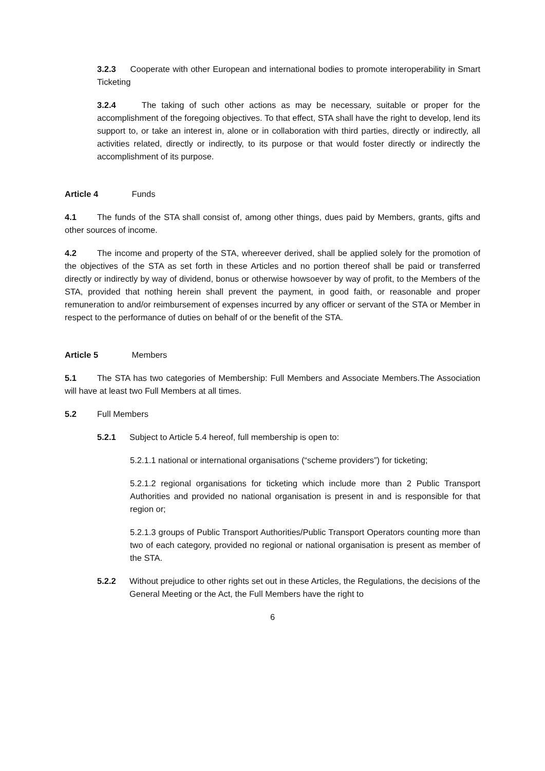3.2.3 Cooperate with other European and international bodies to promote interoperability in Smart Ticketing
3.2.4 The taking of such other actions as may be necessary, suitable or proper for the accomplishment of the foregoing objectives. To that effect, STA shall have the right to develop, lend its support to, or take an interest in, alone or in collaboration with third parties, directly or indirectly, all activities related, directly or indirectly, to its purpose or that would foster directly or indirectly the accomplishment of its purpose.
Article 4 Funds
4.1 The funds of the STA shall consist of, among other things, dues paid by Members, grants, gifts and other sources of income.
4.2 The income and property of the STA, whereever derived, shall be applied solely for the promotion of the objectives of the STA as set forth in these Articles and no portion thereof shall be paid or transferred directly or indirectly by way of dividend, bonus or otherwise howsoever by way of profit, to the Members of the STA, provided that nothing herein shall prevent the payment, in good faith, or reasonable and proper remuneration to and/or reimbursement of expenses incurred by any officer or servant of the STA or Member in respect to the performance of duties on behalf of or the benefit of the STA.
Article 5 Members
5.1 The STA has two categories of Membership: Full Members and Associate Members.The Association will have at least two Full Members at all times.
5.2 Full Members
5.2.1 Subject to Article 5.4 hereof, full membership is open to:
5.2.1.1 national or international organisations (“scheme providers”) for ticketing;
5.2.1.2 regional organisations for ticketing which include more than 2 Public Transport Authorities and provided no national organisation is present in and is responsible for that region or;
5.2.1.3 groups of Public Transport Authorities/Public Transport Operators counting more than two of each category, provided no regional or national organisation is present as member of the STA.
5.2.2 Without prejudice to other rights set out in these Articles, the Regulations, the decisions of the General Meeting or the Act, the Full Members have the right to
6